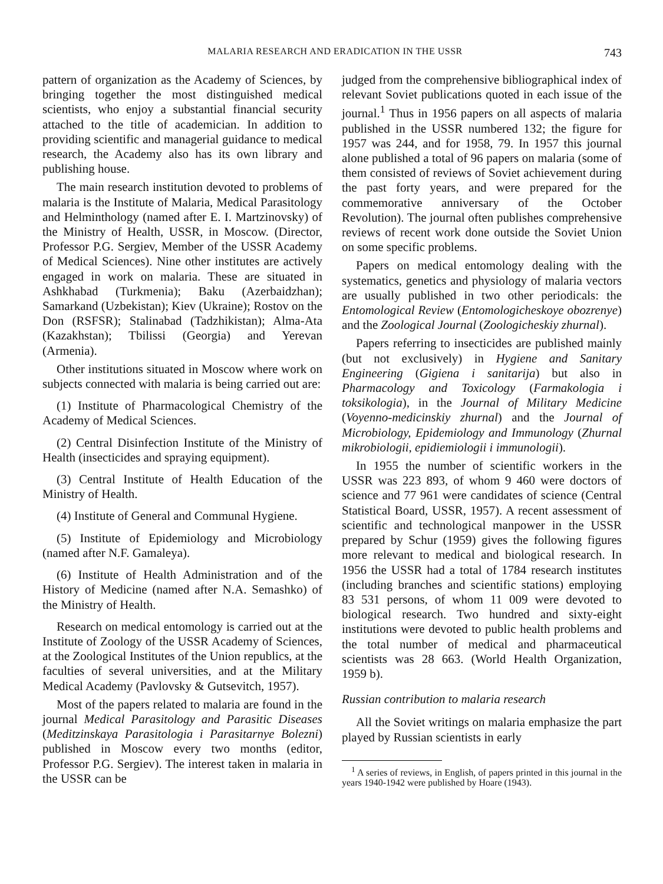MALARIA RESEARCH AND ERADICATION IN THE USSR 743
pattern of organization as the Academy of Sciences, by bringing together the most distinguished medical scientists, who enjoy a substantial financial security attached to the title of academician. In addition to providing scientific and managerial guidance to medical research, the Academy also has its own library and publishing house.
The main research institution devoted to problems of malaria is the Institute of Malaria, Medical Parasitology and Helminthology (named after E. I. Martzinovsky) of the Ministry of Health, USSR, in Moscow. (Director, Professor P.G. Sergiev, Member of the USSR Academy of Medical Sciences). Nine other institutes are actively engaged in work on malaria. These are situated in Ashkhabad (Turkmenia); Baku (Azerbaidzhan); Samarkand (Uzbekistan); Kiev (Ukraine); Rostov on the Don (RSFSR); Stalinabad (Tadzhikistan); Alma-Ata (Kazakhstan); Tbilissi (Georgia) and Yerevan (Armenia).
Other institutions situated in Moscow where work on subjects connected with malaria is being carried out are:
(1) Institute of Pharmacological Chemistry of the Academy of Medical Sciences.
(2) Central Disinfection Institute of the Ministry of Health (insecticides and spraying equipment).
(3) Central Institute of Health Education of the Ministry of Health.
(4) Institute of General and Communal Hygiene.
(5) Institute of Epidemiology and Microbiology (named after N.F. Gamaleya).
(6) Institute of Health Administration and of the History of Medicine (named after N.A. Semashko) of the Ministry of Health.
Research on medical entomology is carried out at the Institute of Zoology of the USSR Academy of Sciences, at the Zoological Institutes of the Union republics, at the faculties of several universities, and at the Military Medical Academy (Pavlovsky & Gutsevitch, 1957).
Most of the papers related to malaria are found in the journal Medical Parasitology and Parasitic Diseases (Meditzinskaya Parasitologia i Parasitarnye Bolezni) published in Moscow every two months (editor, Professor P.G. Sergiev). The interest taken in malaria in the USSR can be
judged from the comprehensive bibliographical index of relevant Soviet publications quoted in each issue of the journal.<sup>1</sup> Thus in 1956 papers on all aspects of malaria published in the USSR numbered 132; the figure for 1957 was 244, and for 1958, 79. In 1957 this journal alone published a total of 96 papers on malaria (some of them consisted of reviews of Soviet achievement during the past forty years, and were prepared for the commemorative anniversary of the October Revolution). The journal often publishes comprehensive reviews of recent work done outside the Soviet Union on some specific problems.
Papers on medical entomology dealing with the systematics, genetics and physiology of malaria vectors are usually published in two other periodicals: the Entomological Review (Entomologicheskoye obozrenye) and the Zoological Journal (Zoologicheskiy zhurnal).
Papers referring to insecticides are published mainly (but not exclusively) in Hygiene and Sanitary Engineering (Gigiena i sanitarija) but also in Pharmacology and Toxicology (Farmakologia i toksikologia), in the Journal of Military Medicine (Voyenno-medicinskiy zhurnal) and the Journal of Microbiology, Epidemiology and Immunology (Zhurnal mikrobiologii, epidiemiologii i immunologii).
In 1955 the number of scientific workers in the USSR was 223 893, of whom 9 460 were doctors of science and 77 961 were candidates of science (Central Statistical Board, USSR, 1957). A recent assessment of scientific and technological manpower in the USSR prepared by Schur (1959) gives the following figures more relevant to medical and biological research. In 1956 the USSR had a total of 1784 research institutes (including branches and scientific stations) employing 83 531 persons, of whom 11 009 were devoted to biological research. Two hundred and sixty-eight institutions were devoted to public health problems and the total number of medical and pharmaceutical scientists was 28 663. (World Health Organization, 1959 b).
Russian contribution to malaria research
All the Soviet writings on malaria emphasize the part played by Russian scientists in early
<sup>1</sup> A series of reviews, in English, of papers printed in this journal in the years 1940-1942 were published by Hoare (1943).